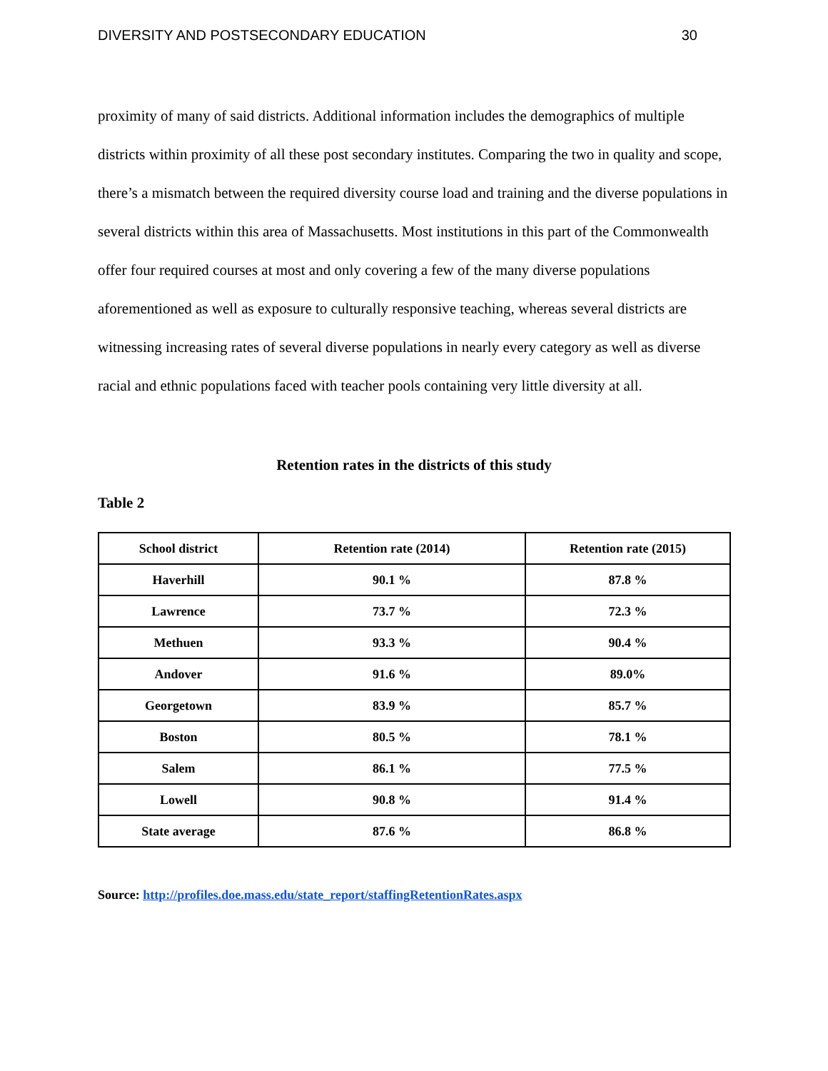DIVERSITY AND POSTSECONDARY EDUCATION 30
proximity of many of said districts. Additional information includes the demographics of multiple districts within proximity of all these post secondary institutes. Comparing the two in quality and scope, there’s a mismatch between the required diversity course load and training and the diverse populations in several districts within this area of Massachusetts. Most institutions in this part of the Commonwealth offer four required courses at most and only covering a few of the many diverse populations aforementioned as well as exposure to culturally responsive teaching, whereas several districts are witnessing increasing rates of several diverse populations in nearly every category as well as diverse racial and ethnic populations faced with teacher pools containing very little diversity at all.
Retention rates in the districts of this study
Table 2
| School district | Retention rate (2014) | Retention rate (2015) |
| --- | --- | --- |
| Haverhill | 90.1 % | 87.8 % |
| Lawrence | 73.7 % | 72.3 % |
| Methuen | 93.3 % | 90.4 % |
| Andover | 91.6 % | 89.0% |
| Georgetown | 83.9 % | 85.7 % |
| Boston | 80.5 % | 78.1 % |
| Salem | 86.1 % | 77.5 % |
| Lowell | 90.8 % | 91.4 % |
| State average | 87.6 % | 86.8 % |
Source: http://profiles.doe.mass.edu/state_report/staffingRetentionRates.aspx